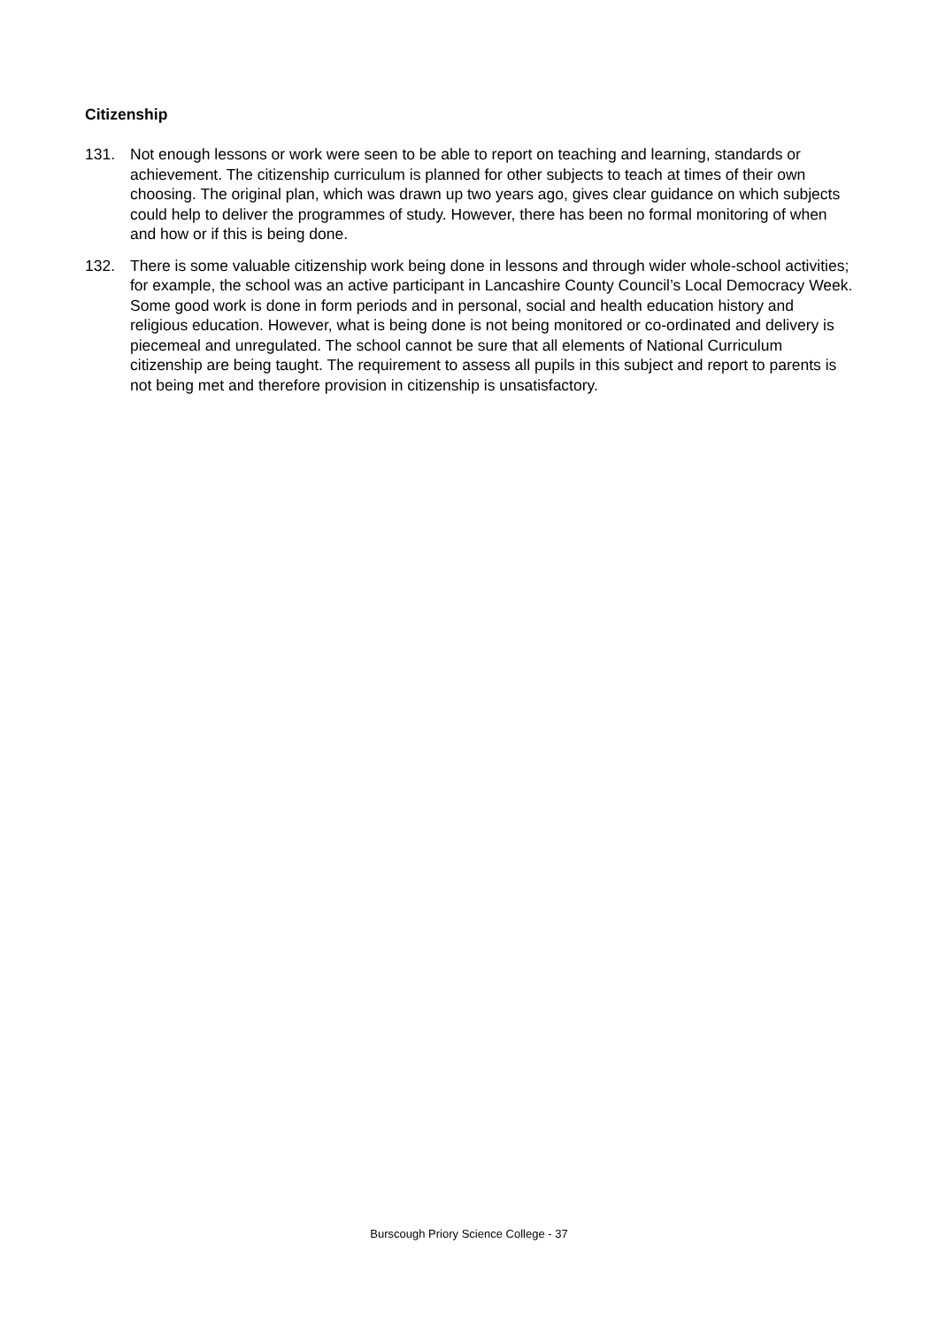Citizenship
131. Not enough lessons or work were seen to be able to report on teaching and learning, standards or achievement. The citizenship curriculum is planned for other subjects to teach at times of their own choosing. The original plan, which was drawn up two years ago, gives clear guidance on which subjects could help to deliver the programmes of study. However, there has been no formal monitoring of when and how or if this is being done.
132. There is some valuable citizenship work being done in lessons and through wider whole-school activities; for example, the school was an active participant in Lancashire County Council’s Local Democracy Week. Some good work is done in form periods and in personal, social and health education history and religious education. However, what is being done is not being monitored or co-ordinated and delivery is piecemeal and unregulated. The school cannot be sure that all elements of National Curriculum citizenship are being taught. The requirement to assess all pupils in this subject and report to parents is not being met and therefore provision in citizenship is unsatisfactory.
Burscough Priory Science College - 37